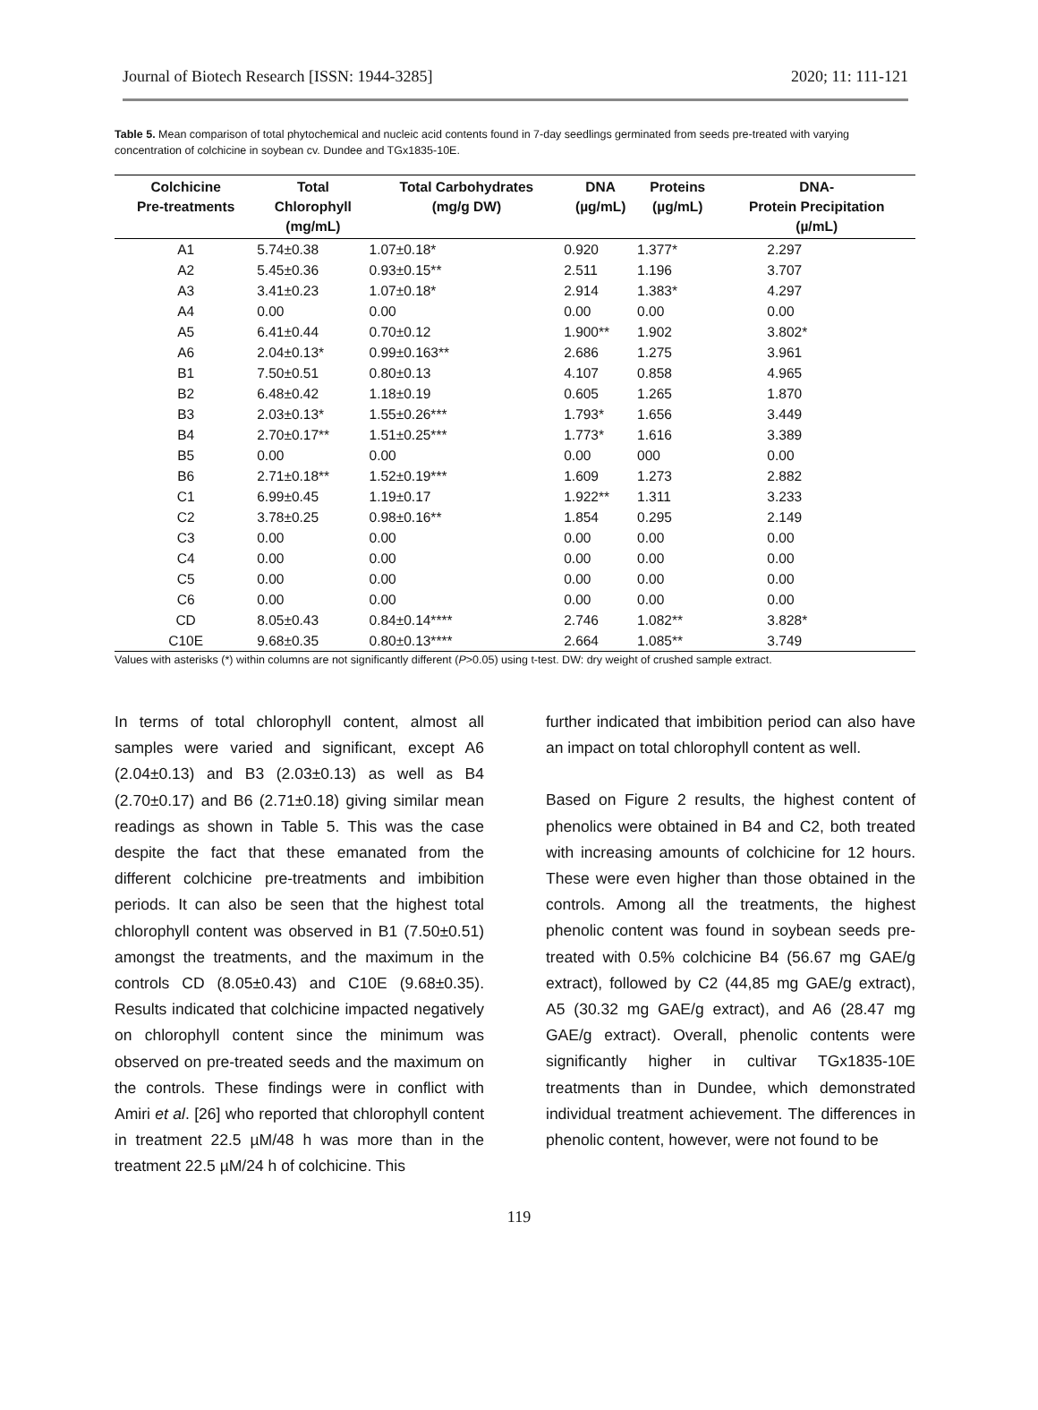Journal of Biotech Research [ISSN: 1944-3285] 2020; 11: 111-121
Table 5. Mean comparison of total phytochemical and nucleic acid contents found in 7-day seedlings germinated from seeds pre-treated with varying concentration of colchicine in soybean cv. Dundee and TGx1835-10E.
| Colchicine Pre-treatments | Total Chlorophyll (mg/mL) | Total Carbohydrates (mg/g DW) | DNA (µg/mL) | Proteins (µg/mL) | DNA- Protein Precipitation (µ/mL) |
| --- | --- | --- | --- | --- | --- |
| A1 | 5.74±0.38 | 1.07±0.18* | 0.920 | 1.377* | 2.297 |
| A2 | 5.45±0.36 | 0.93±0.15** | 2.511 | 1.196 | 3.707 |
| A3 | 3.41±0.23 | 1.07±0.18* | 2.914 | 1.383* | 4.297 |
| A4 | 0.00 | 0.00 | 0.00 | 0.00 | 0.00 |
| A5 | 6.41±0.44 | 0.70±0.12 | 1.900** | 1.902 | 3.802* |
| A6 | 2.04±0.13* | 0.99±0.163** | 2.686 | 1.275 | 3.961 |
| B1 | 7.50±0.51 | 0.80±0.13 | 4.107 | 0.858 | 4.965 |
| B2 | 6.48±0.42 | 1.18±0.19 | 0.605 | 1.265 | 1.870 |
| B3 | 2.03±0.13* | 1.55±0.26*** | 1.793* | 1.656 | 3.449 |
| B4 | 2.70±0.17** | 1.51±0.25*** | 1.773* | 1.616 | 3.389 |
| B5 | 0.00 | 0.00 | 0.00 | 000 | 0.00 |
| B6 | 2.71±0.18** | 1.52±0.19*** | 1.609 | 1.273 | 2.882 |
| C1 | 6.99±0.45 | 1.19±0.17 | 1.922** | 1.311 | 3.233 |
| C2 | 3.78±0.25 | 0.98±0.16** | 1.854 | 0.295 | 2.149 |
| C3 | 0.00 | 0.00 | 0.00 | 0.00 | 0.00 |
| C4 | 0.00 | 0.00 | 0.00 | 0.00 | 0.00 |
| C5 | 0.00 | 0.00 | 0.00 | 0.00 | 0.00 |
| C6 | 0.00 | 0.00 | 0.00 | 0.00 | 0.00 |
| CD | 8.05±0.43 | 0.84±0.14**** | 2.746 | 1.082** | 3.828* |
| C10E | 9.68±0.35 | 0.80±0.13**** | 2.664 | 1.085** | 3.749 |
Values with asterisks (*) within columns are not significantly different (P>0.05) using t-test. DW: dry weight of crushed sample extract.
In terms of total chlorophyll content, almost all samples were varied and significant, except A6 (2.04±0.13) and B3 (2.03±0.13) as well as B4 (2.70±0.17) and B6 (2.71±0.18) giving similar mean readings as shown in Table 5. This was the case despite the fact that these emanated from the different colchicine pre-treatments and imbibition periods. It can also be seen that the highest total chlorophyll content was observed in B1 (7.50±0.51) amongst the treatments, and the maximum in the controls CD (8.05±0.43) and C10E (9.68±0.35). Results indicated that colchicine impacted negatively on chlorophyll content since the minimum was observed on pre-treated seeds and the maximum on the controls. These findings were in conflict with Amiri et al. [26] who reported that chlorophyll content in treatment 22.5 µM/48 h was more than in the treatment 22.5 µM/24 h of colchicine. This
further indicated that imbibition period can also have an impact on total chlorophyll content as well.
Based on Figure 2 results, the highest content of phenolics were obtained in B4 and C2, both treated with increasing amounts of colchicine for 12 hours. These were even higher than those obtained in the controls. Among all the treatments, the highest phenolic content was found in soybean seeds pre-treated with 0.5% colchicine B4 (56.67 mg GAE/g extract), followed by C2 (44,85 mg GAE/g extract), A5 (30.32 mg GAE/g extract), and A6 (28.47 mg GAE/g extract). Overall, phenolic contents were significantly higher in cultivar TGx1835-10E treatments than in Dundee, which demonstrated individual treatment achievement. The differences in phenolic content, however, were not found to be
119